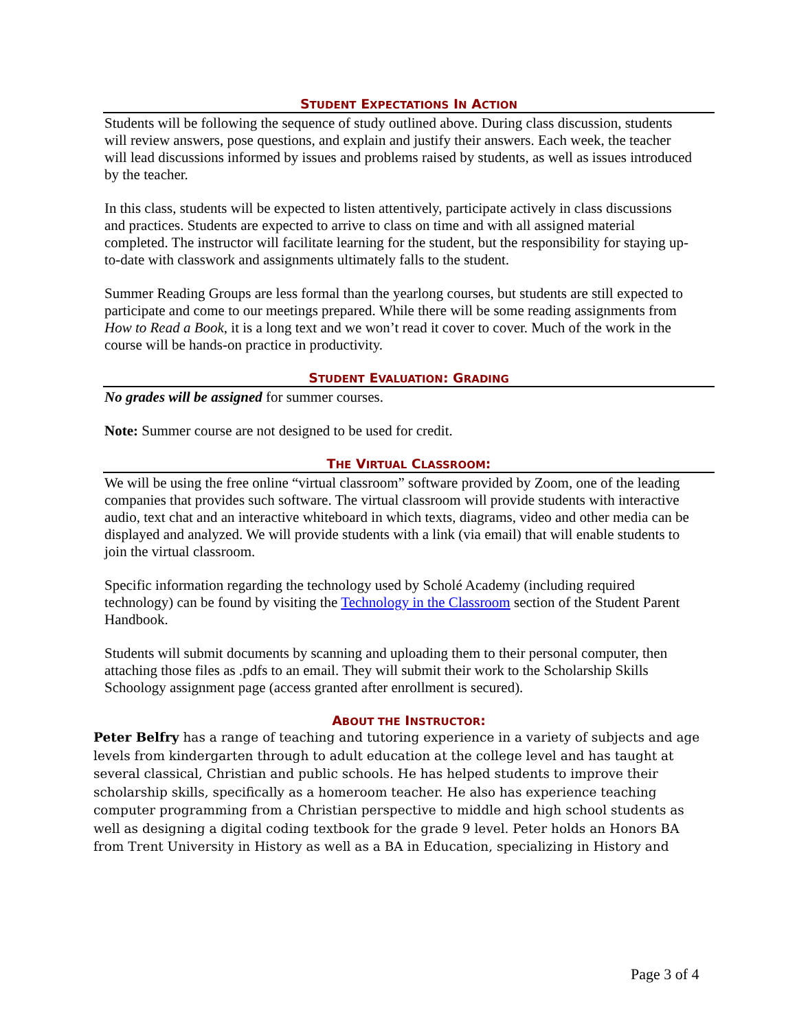STUDENT EXPECTATIONS IN ACTION
Students will be following the sequence of study outlined above. During class discussion, students will review answers, pose questions, and explain and justify their answers. Each week, the teacher will lead discussions informed by issues and problems raised by students, as well as issues introduced by the teacher.
In this class, students will be expected to listen attentively, participate actively in class discussions and practices. Students are expected to arrive to class on time and with all assigned material completed. The instructor will facilitate learning for the student, but the responsibility for staying up-to-date with classwork and assignments ultimately falls to the student.
Summer Reading Groups are less formal than the yearlong courses, but students are still expected to participate and come to our meetings prepared. While there will be some reading assignments from How to Read a Book, it is a long text and we won’t read it cover to cover. Much of the work in the course will be hands-on practice in productivity.
STUDENT EVALUATION: GRADING
No grades will be assigned for summer courses.
Note: Summer course are not designed to be used for credit.
THE VIRTUAL CLASSROOM:
We will be using the free online “virtual classroom” software provided by Zoom, one of the leading companies that provides such software. The virtual classroom will provide students with interactive audio, text chat and an interactive whiteboard in which texts, diagrams, video and other media can be displayed and analyzed. We will provide students with a link (via email) that will enable students to join the virtual classroom.
Specific information regarding the technology used by Scholé Academy (including required technology) can be found by visiting the Technology in the Classroom section of the Student Parent Handbook.
Students will submit documents by scanning and uploading them to their personal computer, then attaching those files as .pdfs to an email. They will submit their work to the Scholarship Skills Schoology assignment page (access granted after enrollment is secured).
ABOUT THE INSTRUCTOR:
Peter Belfry has a range of teaching and tutoring experience in a variety of subjects and age levels from kindergarten through to adult education at the college level and has taught at several classical, Christian and public schools. He has helped students to improve their scholarship skills, specifically as a homeroom teacher. He also has experience teaching computer programming from a Christian perspective to middle and high school students as well as designing a digital coding textbook for the grade 9 level. Peter holds an Honors BA from Trent University in History as well as a BA in Education, specializing in History and
Page 3 of 4